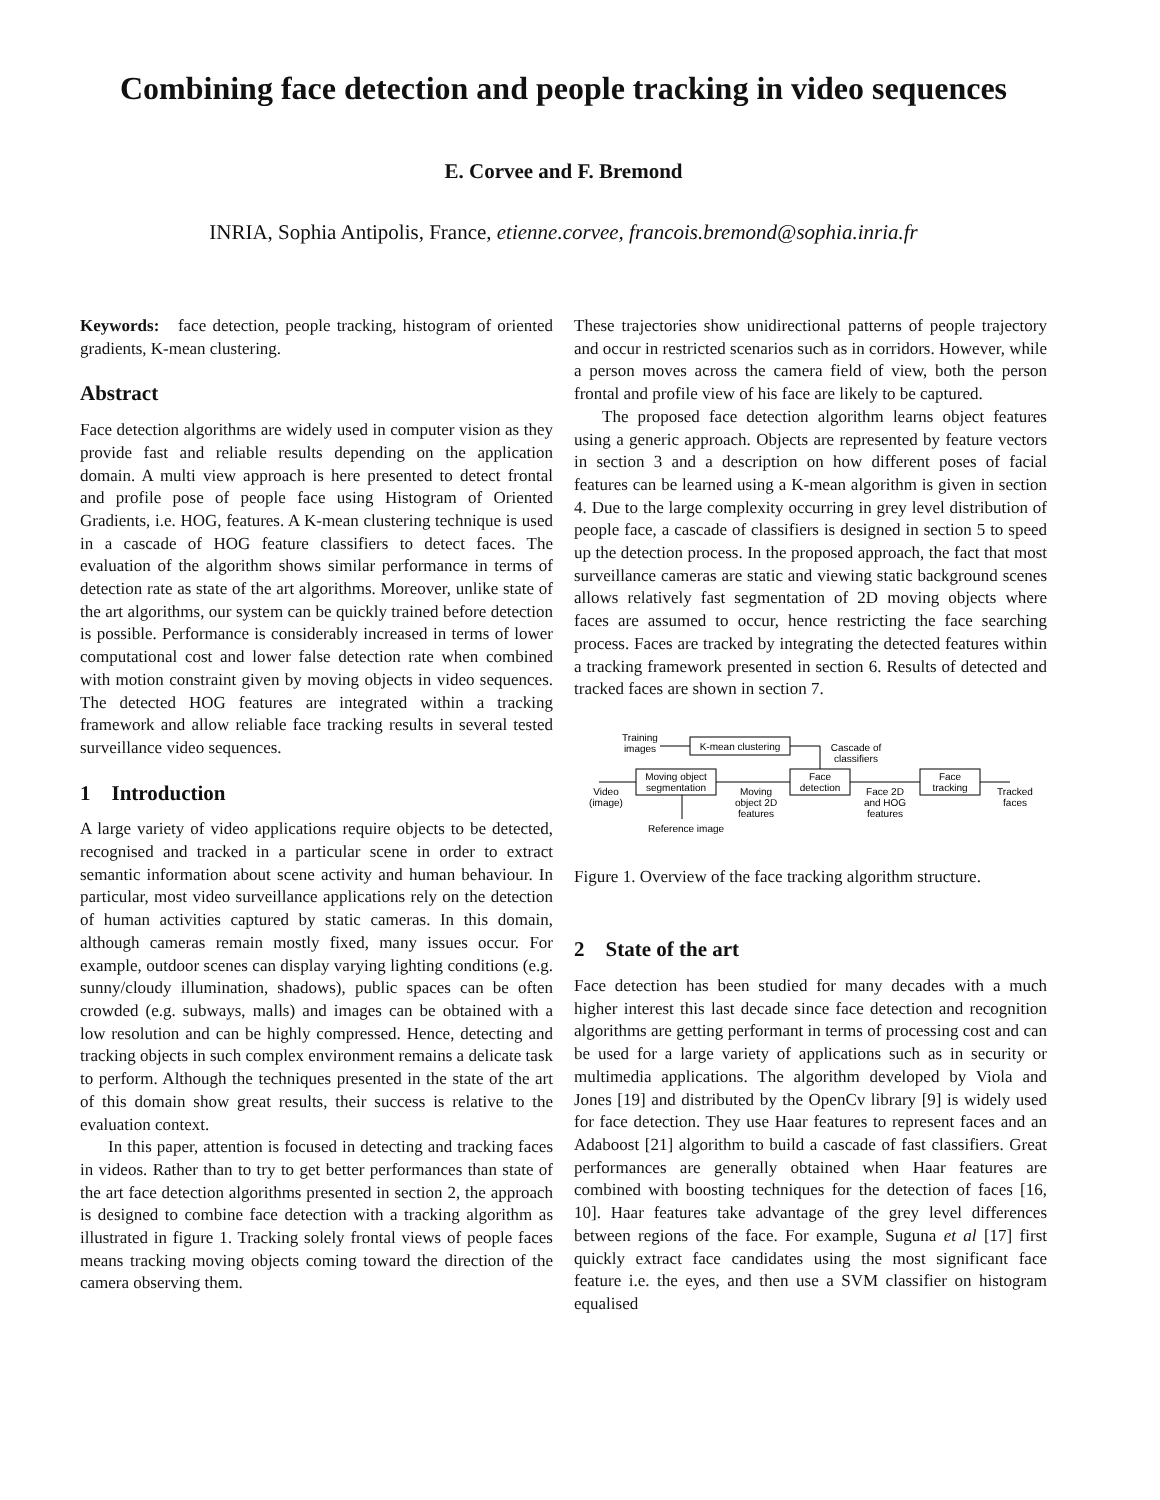Combining face detection and people tracking in video sequences
E. Corvee and F. Bremond
INRIA, Sophia Antipolis, France, etienne.corvee, francois.bremond@sophia.inria.fr
Keywords: face detection, people tracking, histogram of oriented gradients, K-mean clustering.
Abstract
Face detection algorithms are widely used in computer vision as they provide fast and reliable results depending on the application domain. A multi view approach is here presented to detect frontal and profile pose of people face using Histogram of Oriented Gradients, i.e. HOG, features. A K-mean clustering technique is used in a cascade of HOG feature classifiers to detect faces. The evaluation of the algorithm shows similar performance in terms of detection rate as state of the art algorithms. Moreover, unlike state of the art algorithms, our system can be quickly trained before detection is possible. Performance is considerably increased in terms of lower computational cost and lower false detection rate when combined with motion constraint given by moving objects in video sequences. The detected HOG features are integrated within a tracking framework and allow reliable face tracking results in several tested surveillance video sequences.
1 Introduction
A large variety of video applications require objects to be detected, recognised and tracked in a particular scene in order to extract semantic information about scene activity and human behaviour. In particular, most video surveillance applications rely on the detection of human activities captured by static cameras. In this domain, although cameras remain mostly fixed, many issues occur. For example, outdoor scenes can display varying lighting conditions (e.g. sunny/cloudy illumination, shadows), public spaces can be often crowded (e.g. subways, malls) and images can be obtained with a low resolution and can be highly compressed. Hence, detecting and tracking objects in such complex environment remains a delicate task to perform. Although the techniques presented in the state of the art of this domain show great results, their success is relative to the evaluation context.
In this paper, attention is focused in detecting and tracking faces in videos. Rather than to try to get better performances than state of the art face detection algorithms presented in section 2, the approach is designed to combine face detection with a tracking algorithm as illustrated in figure 1. Tracking solely frontal views of people faces means tracking moving objects coming toward the direction of the camera observing them.
These trajectories show unidirectional patterns of people trajectory and occur in restricted scenarios such as in corridors. However, while a person moves across the camera field of view, both the person frontal and profile view of his face are likely to be captured.
The proposed face detection algorithm learns object features using a generic approach. Objects are represented by feature vectors in section 3 and a description on how different poses of facial features can be learned using a K-mean algorithm is given in section 4. Due to the large complexity occurring in grey level distribution of people face, a cascade of classifiers is designed in section 5 to speed up the detection process. In the proposed approach, the fact that most surveillance cameras are static and viewing static background scenes allows relatively fast segmentation of 2D moving objects where faces are assumed to occur, hence restricting the face searching process. Faces are tracked by integrating the detected features within a tracking framework presented in section 6. Results of detected and tracked faces are shown in section 7.
Training
images
K-mean clustering
Cascade of
classifiers
Moving object
segmentation
Face
detection
Face
tracking
Video
(image)
Moving
object 2D
features
Face 2D
and HOG
features
Tracked
faces
Reference image
Figure 1. Overview of the face tracking algorithm structure.
2 State of the art
Face detection has been studied for many decades with a much higher interest this last decade since face detection and recognition algorithms are getting performant in terms of processing cost and can be used for a large variety of applications such as in security or multimedia applications. The algorithm developed by Viola and Jones [19] and distributed by the OpenCv library [9] is widely used for face detection. They use Haar features to represent faces and an Adaboost [21] algorithm to build a cascade of fast classifiers. Great performances are generally obtained when Haar features are combined with boosting techniques for the detection of faces [16, 10]. Haar features take advantage of the grey level differences between regions of the face. For example, Suguna et al [17] first quickly extract face candidates using the most significant face feature i.e. the eyes, and then use a SVM classifier on histogram equalised